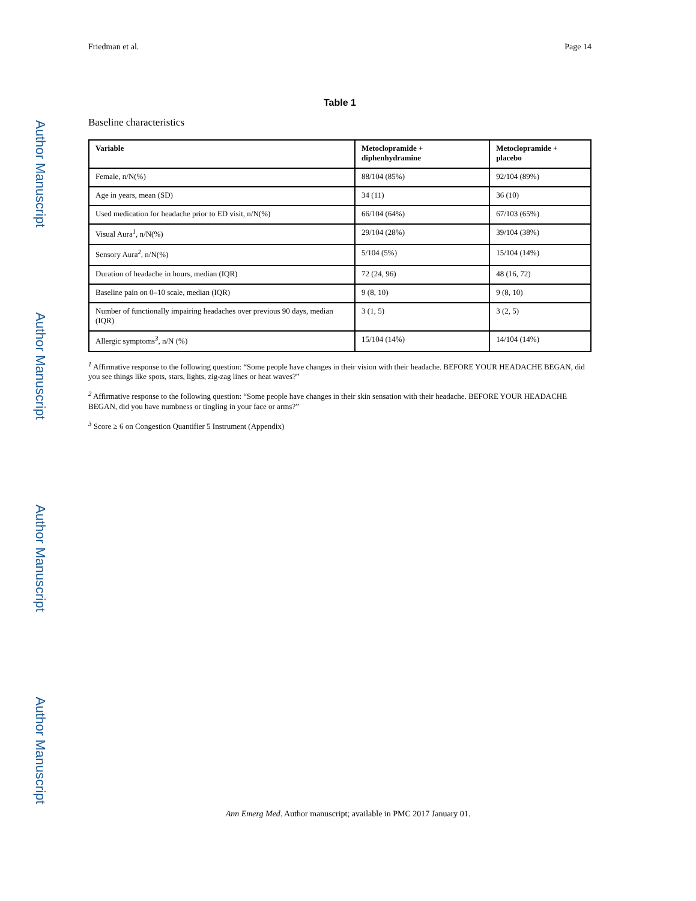Author Manuscript
Author Manuscript
Author Manuscript
Author Manuscript
Friedman et al. Page 14
Table 1
Baseline characteristics
| Variable | Metoclopramide + diphenhydramine | Metoclopramide + placebo |
| --- | --- | --- |
| Female, n/N(%) | 88/104 (85%) | 92/104 (89%) |
| Age in years, mean (SD) | 34 (11) | 36 (10) |
| Used medication for headache prior to ED visit, n/N(%) | 66/104 (64%) | 67/103 (65%) |
| Visual Aura<sup>1</sup>, n/N(%) | 29/104 (28%) | 39/104 (38%) |
| Sensory Aura<sup>2</sup>, n/N(%) | 5/104 (5%) | 15/104 (14%) |
| Duration of headache in hours, median (IQR) | 72 (24, 96) | 48 (16, 72) |
| Baseline pain on 0–10 scale, median (IQR) | 9 (8, 10) | 9 (8, 10) |
| Number of functionally impairing headaches over previous 90 days, median (IQR) | 3 (1, 5) | 3 (2, 5) |
| Allergic symptoms<sup>3</sup>, n/N (%) | 15/104 (14%) | 14/104 (14%) |
<sup>1</sup> Affirmative response to the following question: “Some people have changes in their vision with their headache. BEFORE YOUR HEADACHE BEGAN, did you see things like spots, stars, lights, zig-zag lines or heat waves?”
<sup>2</sup> Affirmative response to the following question: “Some people have changes in their skin sensation with their headache. BEFORE YOUR HEADACHE BEGAN, did you have numbness or tingling in your face or arms?”
<sup>3</sup> Score ≥ 6 on Congestion Quantifier 5 Instrument (Appendix)
Ann Emerg Med. Author manuscript; available in PMC 2017 January 01.